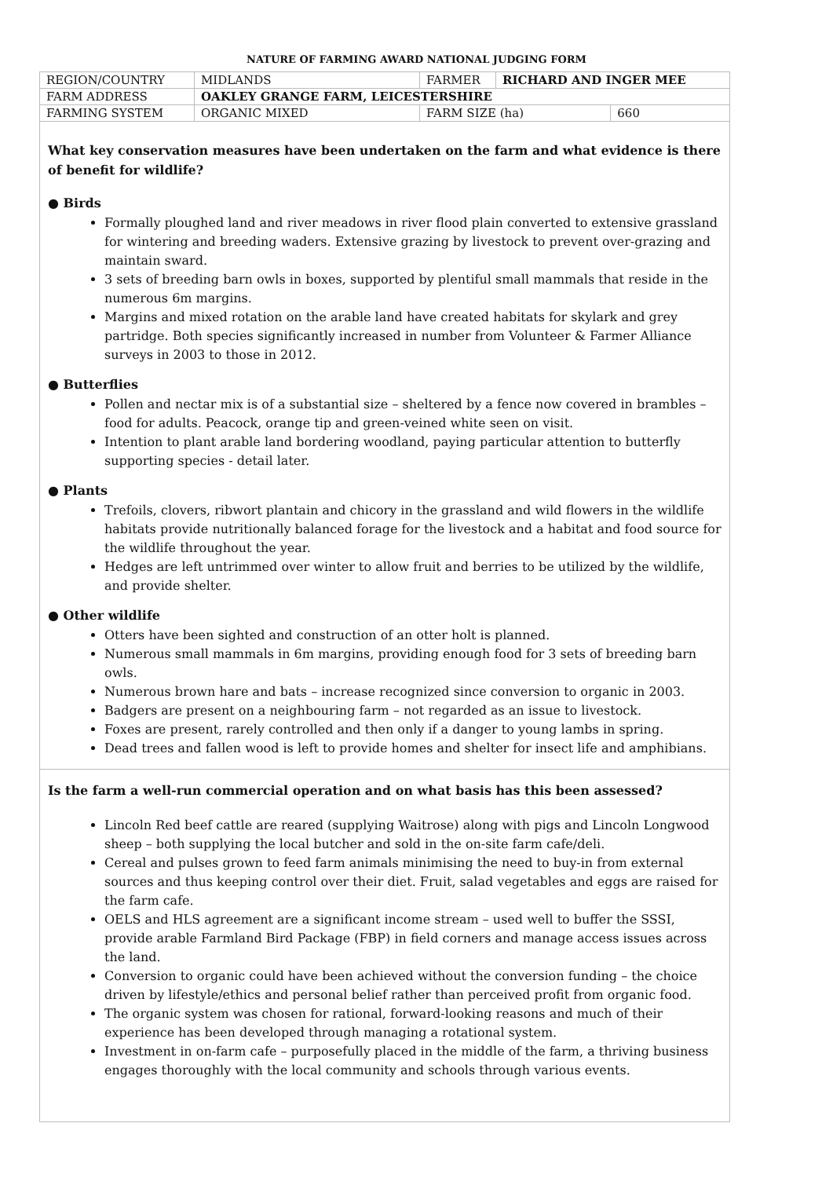NATURE OF FARMING AWARD NATIONAL JUDGING FORM
| REGION/COUNTRY | MIDLANDS | FARMER | RICHARD AND INGER MEE | |
| FARM ADDRESS | OAKLEY GRANGE FARM, LEICESTERSHIRE | | | |
| FARMING SYSTEM | ORGANIC MIXED | FARM SIZE (ha) | | 660 |
What key conservation measures have been undertaken on the farm and what evidence is there of benefit for wildlife?
● Birds
Formally ploughed land and river meadows in river flood plain converted to extensive grassland for wintering and breeding waders. Extensive grazing by livestock to prevent over-grazing and maintain sward.
3 sets of breeding barn owls in boxes, supported by plentiful small mammals that reside in the numerous 6m margins.
Margins and mixed rotation on the arable land have created habitats for skylark and grey partridge. Both species significantly increased in number from Volunteer & Farmer Alliance surveys in 2003 to those in 2012.
● Butterflies
Pollen and nectar mix is of a substantial size – sheltered by a fence now covered in brambles – food for adults. Peacock, orange tip and green-veined white seen on visit.
Intention to plant arable land bordering woodland, paying particular attention to butterfly supporting species - detail later.
● Plants
Trefoils, clovers, ribwort plantain and chicory in the grassland and wild flowers in the wildlife habitats provide nutritionally balanced forage for the livestock and a habitat and food source for the wildlife throughout the year.
Hedges are left untrimmed over winter to allow fruit and berries to be utilized by the wildlife, and provide shelter.
● Other wildlife
Otters have been sighted and construction of an otter holt is planned.
Numerous small mammals in 6m margins, providing enough food for 3 sets of breeding barn owls.
Numerous brown hare and bats – increase recognized since conversion to organic in 2003.
Badgers are present on a neighbouring farm – not regarded as an issue to livestock.
Foxes are present, rarely controlled and then only if a danger to young lambs in spring.
Dead trees and fallen wood is left to provide homes and shelter for insect life and amphibians.
Is the farm a well-run commercial operation and on what basis has this been assessed?
Lincoln Red beef cattle are reared (supplying Waitrose) along with pigs and Lincoln Longwood sheep – both supplying the local butcher and sold in the on-site farm cafe/deli.
Cereal and pulses grown to feed farm animals minimising the need to buy-in from external sources and thus keeping control over their diet. Fruit, salad vegetables and eggs are raised for the farm cafe.
OELS and HLS agreement are a significant income stream – used well to buffer the SSSI, provide arable Farmland Bird Package (FBP) in field corners and manage access issues across the land.
Conversion to organic could have been achieved without the conversion funding – the choice driven by lifestyle/ethics and personal belief rather than perceived profit from organic food.
The organic system was chosen for rational, forward-looking reasons and much of their experience has been developed through managing a rotational system.
Investment in on-farm cafe – purposefully placed in the middle of the farm, a thriving business engages thoroughly with the local community and schools through various events.